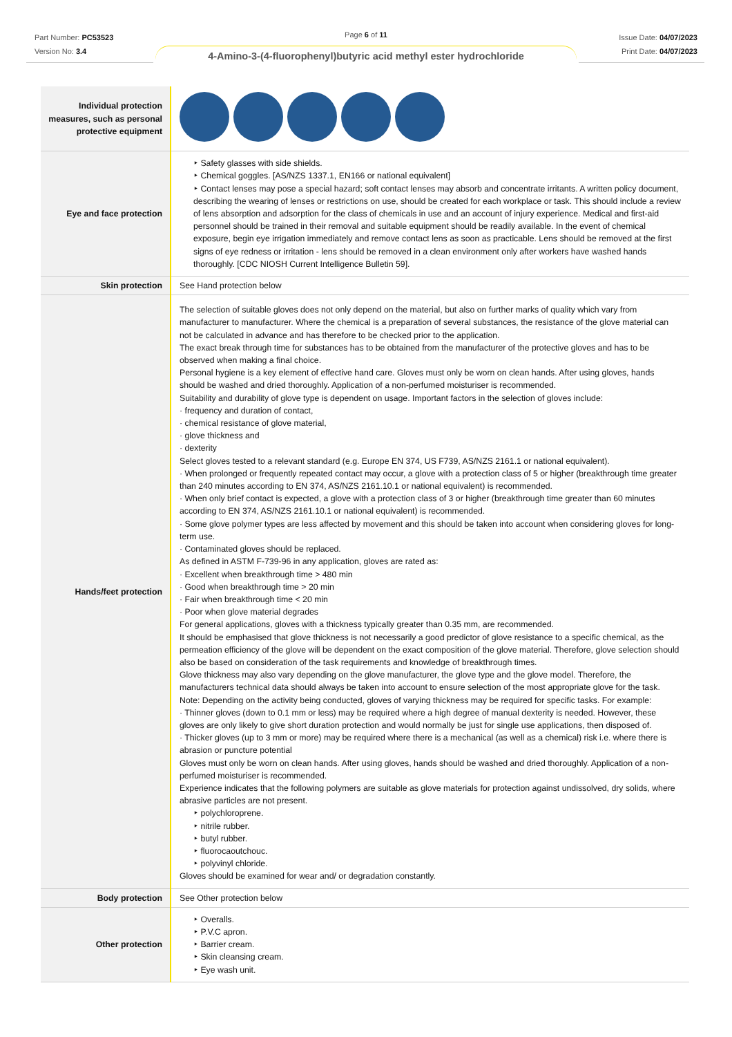Part Number: PC53523
Version No: 3.4
Page 6 of 11
Issue Date: 04/07/2023
Print Date: 04/07/2023
4-Amino-3-(4-fluorophenyl)butyric acid methyl ester hydrochloride
| Individual protection measures, such as personal protective equipment | |
| Eye and face protection | ‣ Safety glasses with side shields. ‣ Chemical goggles. [AS/NZS 1337.1, EN166 or national equivalent] ‣ Contact lenses may pose a special hazard; soft contact lenses may absorb and concentrate irritants. A written policy document, describing the wearing of lenses or restrictions on use, should be created for each workplace or task. This should include a review of lens absorption and adsorption for the class of chemicals in use and an account of injury experience. Medical and first-aid personnel should be trained in their removal and suitable equipment should be readily available. In the event of chemical exposure, begin eye irrigation immediately and remove contact lens as soon as practicable. Lens should be removed at the first signs of eye redness or irritation - lens should be removed in a clean environment only after workers have washed hands thoroughly. [CDC NIOSH Current Intelligence Bulletin 59]. |
| Skin protection | See Hand protection below |
| Hands/feet protection | The selection of suitable gloves does not only depend on the material, but also on further marks of quality which vary from manufacturer to manufacturer. Where the chemical is a preparation of several substances, the resistance of the glove material can not be calculated in advance and has therefore to be checked prior to the application. The exact break through time for substances has to be obtained from the manufacturer of the protective gloves and has to be observed when making a final choice. Personal hygiene is a key element of effective hand care. Gloves must only be worn on clean hands. After using gloves, hands should be washed and dried thoroughly. Application of a non-perfumed moisturiser is recommended. Suitability and durability of glove type is dependent on usage. Important factors in the selection of gloves include: · frequency and duration of contact, · chemical resistance of glove material, · glove thickness and · dexterity Select gloves tested to a relevant standard (e.g. Europe EN 374, US F739, AS/NZS 2161.1 or national equivalent). · When prolonged or frequently repeated contact may occur, a glove with a protection class of 5 or higher (breakthrough time greater than 240 minutes according to EN 374, AS/NZS 2161.10.1 or national equivalent) is recommended. · When only brief contact is expected, a glove with a protection class of 3 or higher (breakthrough time greater than 60 minutes according to EN 374, AS/NZS 2161.10.1 or national equivalent) is recommended. · Some glove polymer types are less affected by movement and this should be taken into account when considering gloves for long-term use. · Contaminated gloves should be replaced. As defined in ASTM F-739-96 in any application, gloves are rated as: · Excellent when breakthrough time > 480 min · Good when breakthrough time > 20 min · Fair when breakthrough time < 20 min · Poor when glove material degrades For general applications, gloves with a thickness typically greater than 0.35 mm, are recommended. It should be emphasised that glove thickness is not necessarily a good predictor of glove resistance to a specific chemical, as the permeation efficiency of the glove will be dependent on the exact composition of the glove material. Therefore, glove selection should also be based on consideration of the task requirements and knowledge of breakthrough times. Glove thickness may also vary depending on the glove manufacturer, the glove type and the glove model. Therefore, the manufacturers technical data should always be taken into account to ensure selection of the most appropriate glove for the task. Note: Depending on the activity being conducted, gloves of varying thickness may be required for specific tasks. For example: · Thinner gloves (down to 0.1 mm or less) may be required where a high degree of manual dexterity is needed. However, these gloves are only likely to give short duration protection and would normally be just for single use applications, then disposed of. · Thicker gloves (up to 3 mm or more) may be required where there is a mechanical (as well as a chemical) risk i.e. where there is abrasion or puncture potential Gloves must only be worn on clean hands. After using gloves, hands should be washed and dried thoroughly. Application of a non-perfumed moisturiser is recommended. Experience indicates that the following polymers are suitable as glove materials for protection against undissolved, dry solids, where abrasive particles are not present. ‣ polychloroprene. ‣ nitrile rubber. ‣ butyl rubber. ‣ fluorocaoutchouc. ‣ polyvinyl chloride. Gloves should be examined for wear and/ or degradation constantly. |
| Body protection | See Other protection below |
| Other protection | ‣ Overalls. ‣ P.V.C apron. ‣ Barrier cream. ‣ Skin cleansing cream. ‣ Eye wash unit. |